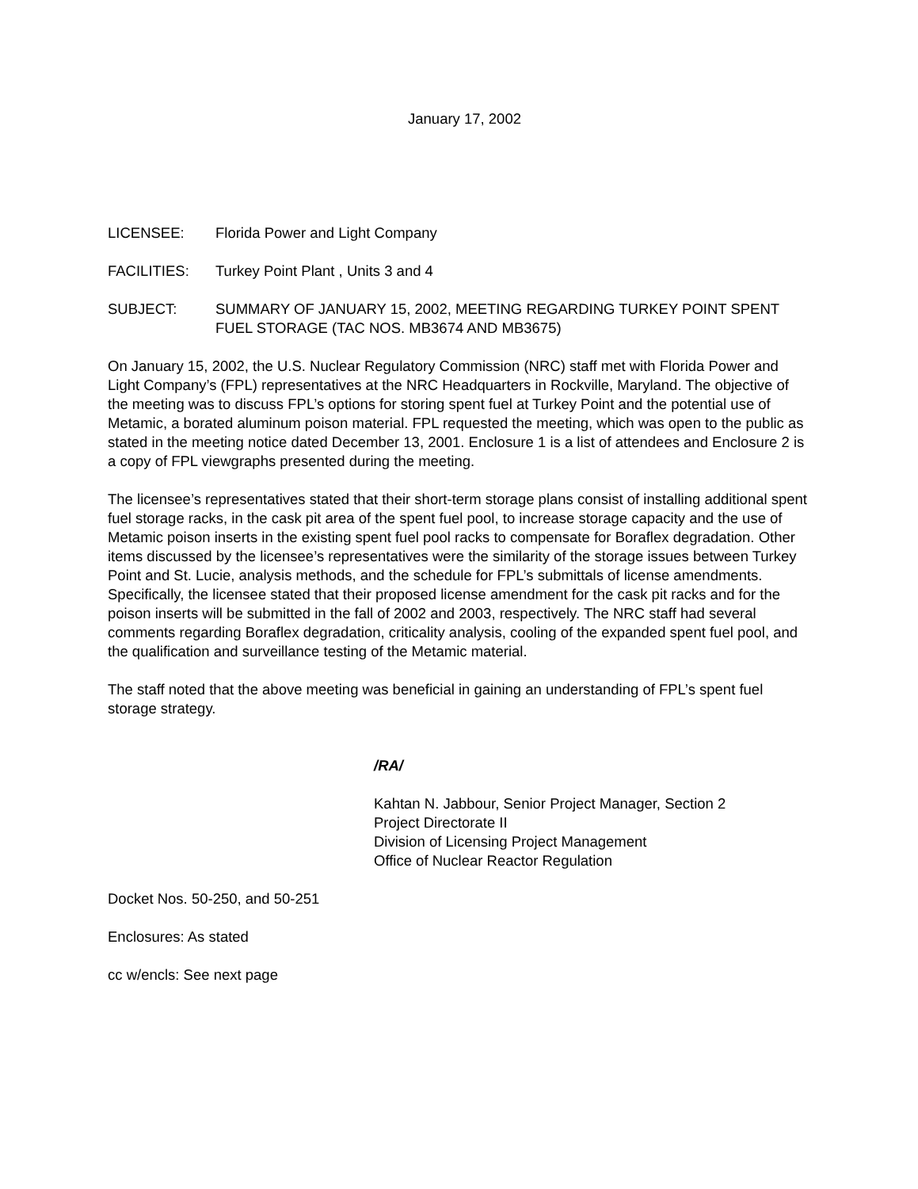January 17, 2002
LICENSEE: Florida Power and Light Company
FACILITIES: Turkey Point Plant , Units 3 and 4
SUBJECT: SUMMARY OF JANUARY 15, 2002, MEETING REGARDING TURKEY POINT SPENT FUEL STORAGE (TAC NOS. MB3674 AND MB3675)
On January 15, 2002, the U.S. Nuclear Regulatory Commission (NRC) staff met with Florida Power and Light Company’s (FPL) representatives at the NRC Headquarters in Rockville, Maryland. The objective of the meeting was to discuss FPL’s options for storing spent fuel at Turkey Point and the potential use of Metamic, a borated aluminum poison material. FPL requested the meeting, which was open to the public as stated in the meeting notice dated December 13, 2001. Enclosure 1 is a list of attendees and Enclosure 2 is a copy of FPL viewgraphs presented during the meeting.
The licensee’s representatives stated that their short-term storage plans consist of installing additional spent fuel storage racks, in the cask pit area of the spent fuel pool, to increase storage capacity and the use of Metamic poison inserts in the existing spent fuel pool racks to compensate for Boraflex degradation. Other items discussed by the licensee’s representatives were the similarity of the storage issues between Turkey Point and St. Lucie, analysis methods, and the schedule for FPL’s submittals of license amendments. Specifically, the licensee stated that their proposed license amendment for the cask pit racks and for the poison inserts will be submitted in the fall of 2002 and 2003, respectively. The NRC staff had several comments regarding Boraflex degradation, criticality analysis, cooling of the expanded spent fuel pool, and the qualification and surveillance testing of the Metamic material.
The staff noted that the above meeting was beneficial in gaining an understanding of FPL’s spent fuel storage strategy.
/RA/
Kahtan N. Jabbour, Senior Project Manager, Section 2
Project Directorate II
Division of Licensing Project Management
Office of Nuclear Reactor Regulation
Docket Nos. 50-250, and 50-251
Enclosures: As stated
cc w/encls: See next page